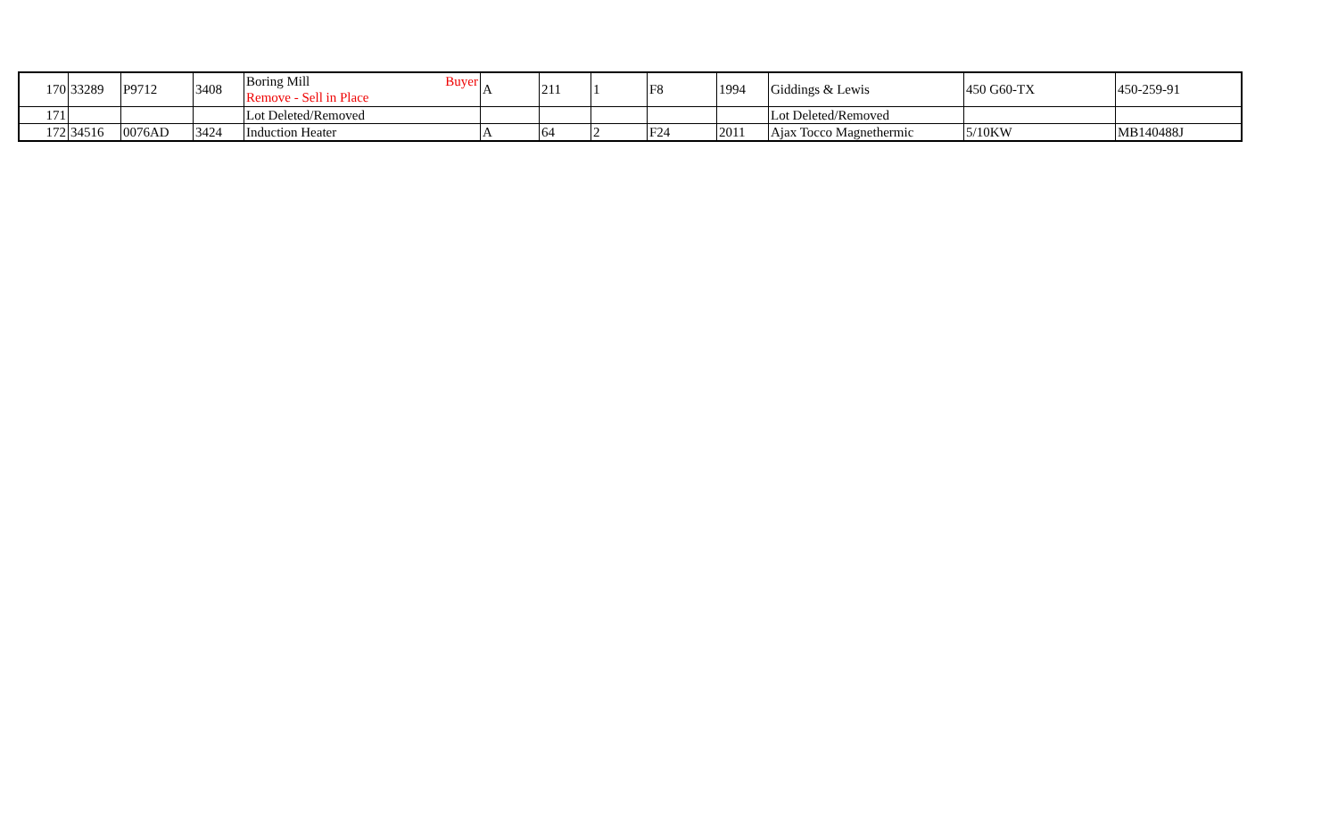| 170 | 33289 | P9712 | 3408 | Boring Mill Buyer Remove - Sell in Place | A | 211 | 1 | F8 | 1994 | Giddings & Lewis | 450 G60-TX | 450-259-91 |
| 171 | | | | Lot Deleted/Removed | | | | | | Lot Deleted/Removed | | |
| 172 | 34516 | 0076AD | 3424 | Induction Heater | A | 64 | 2 | F24 | 2011 | Ajax Tocco Magnethermic | 5/10KW | MB140488J |